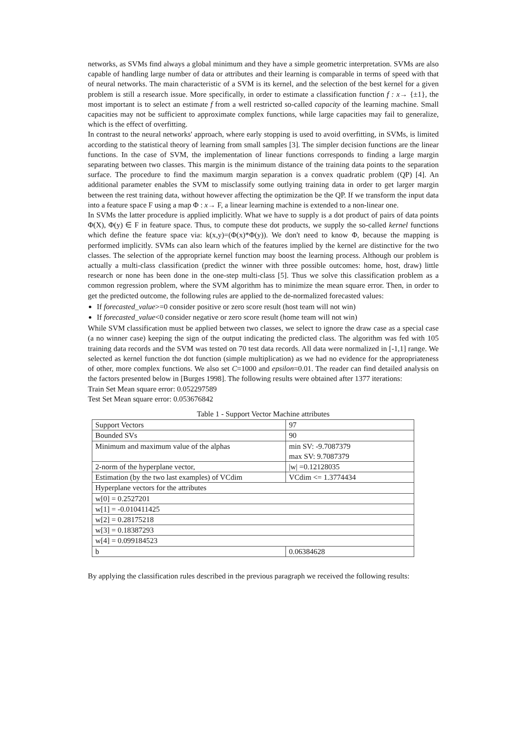networks, as SVMs find always a global minimum and they have a simple geometric interpretation. SVMs are also capable of handling large number of data or attributes and their learning is comparable in terms of speed with that of neural networks. The main characteristic of a SVM is its kernel, and the selection of the best kernel for a given problem is still a research issue. More specifically, in order to estimate a classification function f : x→ {±1}, the most important is to select an estimate f from a well restricted so-called capacity of the learning machine. Small capacities may not be sufficient to approximate complex functions, while large capacities may fail to generalize, which is the effect of overfitting.
In contrast to the neural networks' approach, where early stopping is used to avoid overfitting, in SVMs, is limited according to the statistical theory of learning from small samples [3]. The simpler decision functions are the linear functions. In the case of SVM, the implementation of linear functions corresponds to finding a large margin separating between two classes. This margin is the minimum distance of the training data points to the separation surface. The procedure to find the maximum margin separation is a convex quadratic problem (QP) [4]. An additional parameter enables the SVM to misclassify some outlying training data in order to get larger margin between the rest training data, without however affecting the optimization be the QP. If we transform the input data into a feature space F using a map Φ : x→ F, a linear learning machine is extended to a non-linear one.
In SVMs the latter procedure is applied implicitly. What we have to supply is a dot product of pairs of data points Φ(X), Φ(y) ∈ F in feature space. Thus, to compute these dot products, we supply the so-called kernel functions which define the feature space via: k(x,y)=(Φ(x)*Φ(y)). We don't need to know Φ, because the mapping is performed implicitly. SVMs can also learn which of the features implied by the kernel are distinctive for the two classes. The selection of the appropriate kernel function may boost the learning process. Although our problem is actually a multi-class classification (predict the winner with three possible outcomes: home, host, draw) little research or none has been done in the one-step multi-class [5]. Thus we solve this classification problem as a common regression problem, where the SVM algorithm has to minimize the mean square error. Then, in order to get the predicted outcome, the following rules are applied to the de-normalized forecasted values:
If forecasted_value>=0 consider positive or zero score result (host team will not win)
If forecasted_value<0 consider negative or zero score result (home team will not win)
While SVM classification must be applied between two classes, we select to ignore the draw case as a special case (a no winner case) keeping the sign of the output indicating the predicted class. The algorithm was fed with 105 training data records and the SVM was tested on 70 test data records. All data were normalized in [-1,1] range. We selected as kernel function the dot function (simple multiplication) as we had no evidence for the appropriateness of other, more complex functions. We also set C=1000 and epsilon=0.01. The reader can find detailed analysis on the factors presented below in [Burges 1998]. The following results were obtained after 1377 iterations:
Train Set Mean square error: 0.052297589
Test Set Mean square error: 0.053676842
Table 1 - Support Vector Machine attributes
| Support Vectors | 97 |
| Bounded SVs | 90 |
| Minimum and maximum value of the alphas | min SV: -9.7087379 max SV: 9.7087379 |
| 2-norm of the hyperplane vector, | /w/ =0.12128035 |
| Estimation (by the two last examples) of VCdim | VCdim <= 1.3774434 |
| Hyperplane vectors for the attributes | |
| w[0] = 0.2527201 | |
| w[1] = -0.010411425 | |
| w[2] = 0.28175218 | |
| w[3] = 0.18387293 | |
| w[4] = 0.099184523 | |
| b | 0.06384628 |
By applying the classification rules described in the previous paragraph we received the following results: